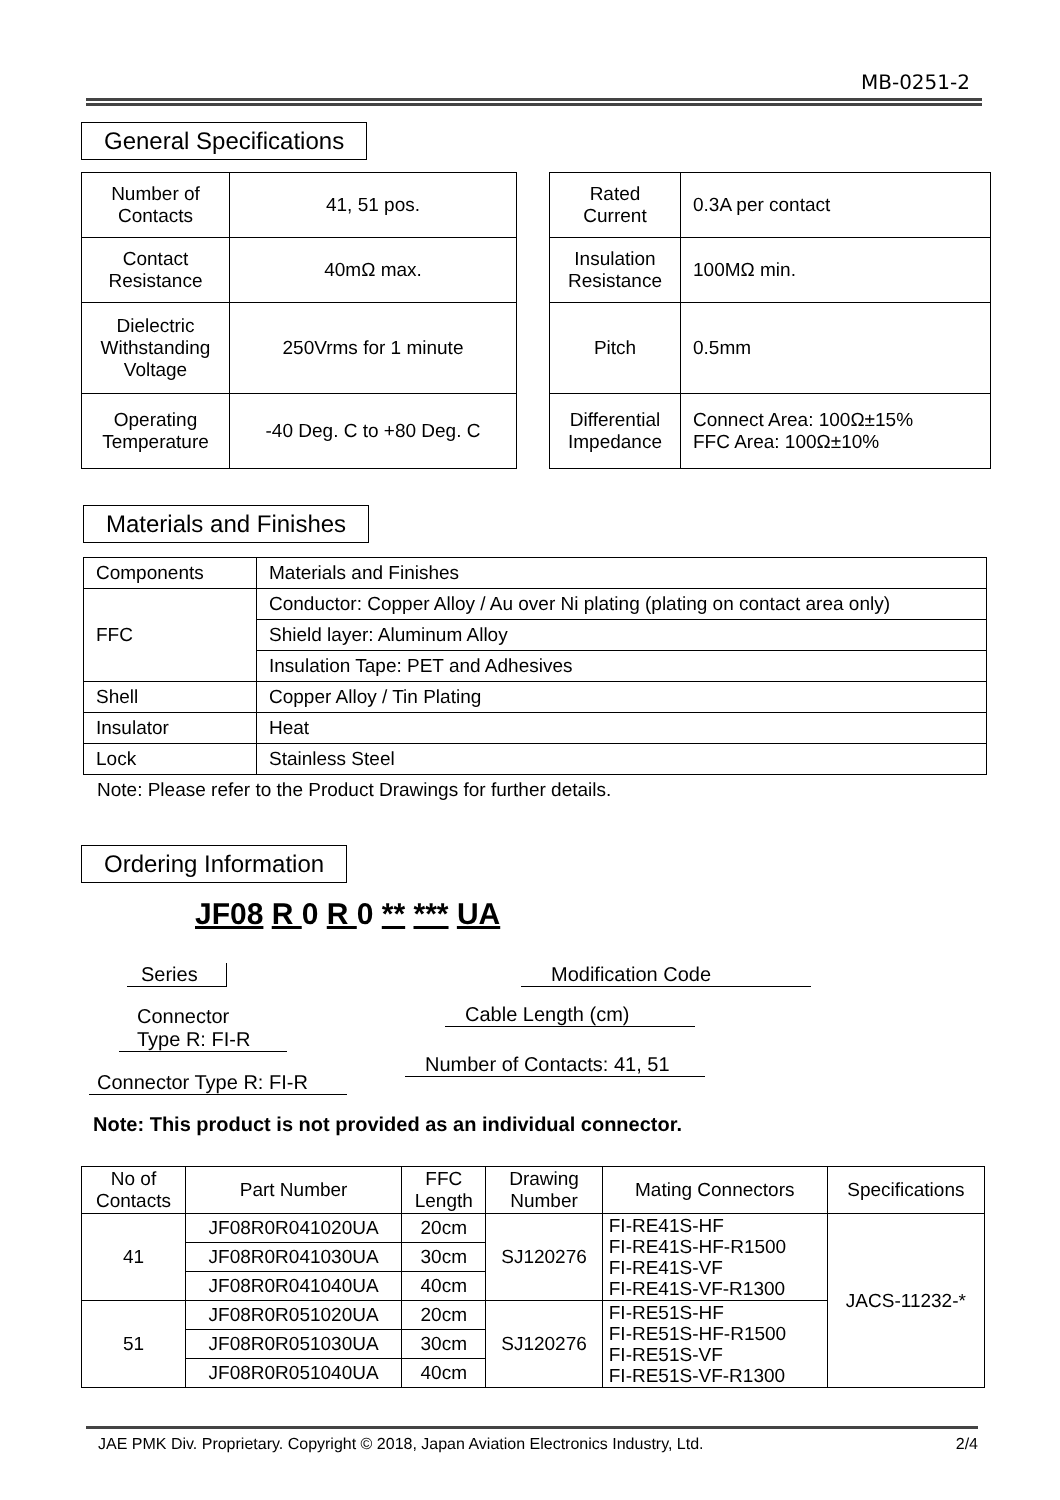MB-0251-2
General Specifications
| Number of Contacts | 41, 51 pos. |
| Contact Resistance | 40mΩ max. |
| Dielectric Withstanding Voltage | 250Vrms for 1 minute |
| Operating Temperature | -40 Deg. C to +80 Deg. C |
| Rated Current | 0.3A per contact |
| Insulation Resistance | 100MΩ min. |
| Pitch | 0.5mm |
| Differential Impedance | Connect Area: 100Ω±15% FFC Area: 100Ω±10% |
Materials and Finishes
| Components | Materials and Finishes |
| FFC | Conductor: Copper Alloy / Au over Ni plating (plating on contact area only) |
| | Shield layer: Aluminum Alloy |
| | Insulation Tape: PET and Adhesives |
| Shell | Copper Alloy / Tin Plating |
| Insulator | Heat |
| Lock | Stainless Steel |
Note: Please refer to the Product Drawings for further details.
Ordering Information
JF08 R 0 R 0 ** *** UA
Series
Connector
Type R: FI-R
Connector Type R: FI-R
Modification Code
Cable Length (cm)
Number of Contacts: 41, 51
Note: This product is not provided as an individual connector.
| No of Contacts | Part Number | FFC Length | Drawing Number | Mating Connectors | Specifications |
| --- | --- | --- | --- | --- | --- |
| 41 | JF08R0R041020UA | 20cm | SJ120276 | FI-RE41S-HF FI-RE41S-HF-R1500 FI-RE41S-VF FI-RE41S-VF-R1300 | JACS-11232-* |
| | JF08R0R041030UA | 30cm | | | |
| | JF08R0R041040UA | 40cm | | | |
| 51 | JF08R0R051020UA | 20cm | SJ120276 | FI-RE51S-HF FI-RE51S-HF-R1500 FI-RE51S-VF FI-RE51S-VF-R1300 | |
| | JF08R0R051030UA | 30cm | | | |
| | JF08R0R051040UA | 40cm | | | |
JAE PMK Div. Proprietary. Copyright © 2018, Japan Aviation Electronics Industry, Ltd. 2/4